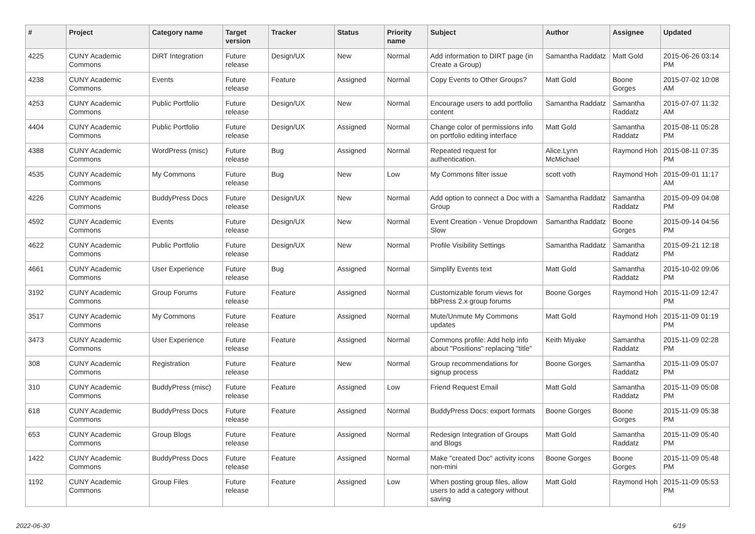| # | Project | Category name | Target version | Tracker | Status | Priority name | Subject | Author | Assignee | Updated |
| --- | --- | --- | --- | --- | --- | --- | --- | --- | --- | --- |
| 4225 | CUNY Academic Commons | DiRT Integration | Future release | Design/UX | New | Normal | Add information to DIRT page (in Create a Group) | Samantha Raddatz | Matt Gold | 2015-06-26 03:14 PM |
| 4238 | CUNY Academic Commons | Events | Future release | Feature | Assigned | Normal | Copy Events to Other Groups? | Matt Gold | Boone Gorges | 2015-07-02 10:08 AM |
| 4253 | CUNY Academic Commons | Public Portfolio | Future release | Design/UX | New | Normal | Encourage users to add portfolio content | Samantha Raddatz | Samantha Raddatz | 2015-07-07 11:32 AM |
| 4404 | CUNY Academic Commons | Public Portfolio | Future release | Design/UX | Assigned | Normal | Change color of permissions info on portfolio editing interface | Matt Gold | Samantha Raddatz | 2015-08-11 05:28 PM |
| 4388 | CUNY Academic Commons | WordPress (misc) | Future release | Bug | Assigned | Normal | Repeated request for authentication. | Alice.Lynn McMichael | Raymond Hoh | 2015-08-11 07:35 PM |
| 4535 | CUNY Academic Commons | My Commons | Future release | Bug | New | Low | My Commons filter issue | scott voth | Raymond Hoh | 2015-09-01 11:17 AM |
| 4226 | CUNY Academic Commons | BuddyPress Docs | Future release | Design/UX | New | Normal | Add option to connect a Doc with a Group | Samantha Raddatz | Samantha Raddatz | 2015-09-09 04:08 PM |
| 4592 | CUNY Academic Commons | Events | Future release | Design/UX | New | Normal | Event Creation - Venue Dropdown Slow | Samantha Raddatz | Boone Gorges | 2015-09-14 04:56 PM |
| 4622 | CUNY Academic Commons | Public Portfolio | Future release | Design/UX | New | Normal | Profile Visibility Settings | Samantha Raddatz | Samantha Raddatz | 2015-09-21 12:18 PM |
| 4661 | CUNY Academic Commons | User Experience | Future release | Bug | Assigned | Normal | Simplify Events text | Matt Gold | Samantha Raddatz | 2015-10-02 09:06 PM |
| 3192 | CUNY Academic Commons | Group Forums | Future release | Feature | Assigned | Normal | Customizable forum views for bbPress 2.x group forums | Boone Gorges | Raymond Hoh | 2015-11-09 12:47 PM |
| 3517 | CUNY Academic Commons | My Commons | Future release | Feature | Assigned | Normal | Mute/Unmute My Commons updates | Matt Gold | Raymond Hoh | 2015-11-09 01:19 PM |
| 3473 | CUNY Academic Commons | User Experience | Future release | Feature | Assigned | Normal | Commons profile: Add help info about "Positions" replacing "title" | Keith Miyake | Samantha Raddatz | 2015-11-09 02:28 PM |
| 308 | CUNY Academic Commons | Registration | Future release | Feature | New | Normal | Group recommendations for signup process | Boone Gorges | Samantha Raddatz | 2015-11-09 05:07 PM |
| 310 | CUNY Academic Commons | BuddyPress (misc) | Future release | Feature | Assigned | Low | Friend Request Email | Matt Gold | Samantha Raddatz | 2015-11-09 05:08 PM |
| 618 | CUNY Academic Commons | BuddyPress Docs | Future release | Feature | Assigned | Normal | BuddyPress Docs: export formats | Boone Gorges | Boone Gorges | 2015-11-09 05:38 PM |
| 653 | CUNY Academic Commons | Group Blogs | Future release | Feature | Assigned | Normal | Redesign Integration of Groups and Blogs | Matt Gold | Samantha Raddatz | 2015-11-09 05:40 PM |
| 1422 | CUNY Academic Commons | BuddyPress Docs | Future release | Feature | Assigned | Normal | Make "created Doc" activity icons non-mini | Boone Gorges | Boone Gorges | 2015-11-09 05:48 PM |
| 1192 | CUNY Academic Commons | Group Files | Future release | Feature | Assigned | Low | When posting group files, allow users to add a category without saving | Matt Gold | Raymond Hoh | 2015-11-09 05:53 PM |
2022-06-30 6/19